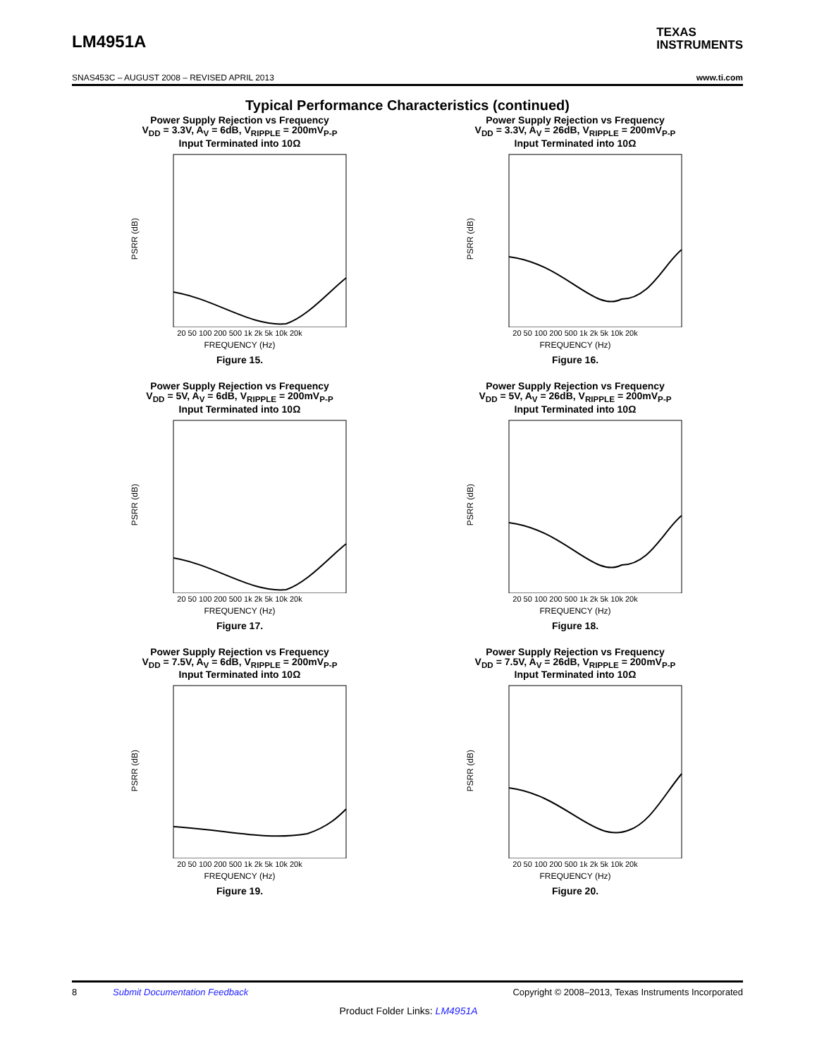LM4951A
TEXAS
INSTRUMENTS
SNAS453C – AUGUST 2008 – REVISED APRIL 2013 www.ti.com
Typical Performance Characteristics (continued)
Power Supply Rejection vs Frequency
V<sub>DD</sub> = 3.3V, A<sub>V</sub> = 6dB, V<sub>RIPPLE</sub> = 200mV<sub>P-P</sub>
Input Terminated into 10Ω
PSRR (dB)
20 50 100 200 500 1k 2k 5k 10k 20k
FREQUENCY (Hz)
Figure 15.
Power Supply Rejection vs Frequency
V<sub>DD</sub> = 3.3V, A<sub>V</sub> = 26dB, V<sub>RIPPLE</sub> = 200mV<sub>P-P</sub>
Input Terminated into 10Ω
PSRR (dB)
20 50 100 200 500 1k 2k 5k 10k 20k
FREQUENCY (Hz)
Figure 16.
Power Supply Rejection vs Frequency
V<sub>DD</sub> = 5V, A<sub>V</sub> = 6dB, V<sub>RIPPLE</sub> = 200mV<sub>P-P</sub>
Input Terminated into 10Ω
PSRR (dB)
20 50 100 200 500 1k 2k 5k 10k 20k
FREQUENCY (Hz)
Figure 17.
Power Supply Rejection vs Frequency
V<sub>DD</sub> = 5V, A<sub>V</sub> = 26dB, V<sub>RIPPLE</sub> = 200mV<sub>P-P</sub>
Input Terminated into 10Ω
PSRR (dB)
20 50 100 200 500 1k 2k 5k 10k 20k
FREQUENCY (Hz)
Figure 18.
Power Supply Rejection vs Frequency
V<sub>DD</sub> = 7.5V, A<sub>V</sub> = 6dB, V<sub>RIPPLE</sub> = 200mV<sub>P-P</sub>
Input Terminated into 10Ω
PSRR (dB)
20 50 100 200 500 1k 2k 5k 10k 20k
FREQUENCY (Hz)
Figure 19.
Power Supply Rejection vs Frequency
V<sub>DD</sub> = 7.5V, A<sub>V</sub> = 26dB, V<sub>RIPPLE</sub> = 200mV<sub>P-P</sub>
Input Terminated into 10Ω
PSRR (dB)
20 50 100 200 500 1k 2k 5k 10k 20k
FREQUENCY (Hz)
Figure 20.
8 Submit Documentation Feedback Copyright © 2008–2013, Texas Instruments Incorporated
Product Folder Links: LM4951A